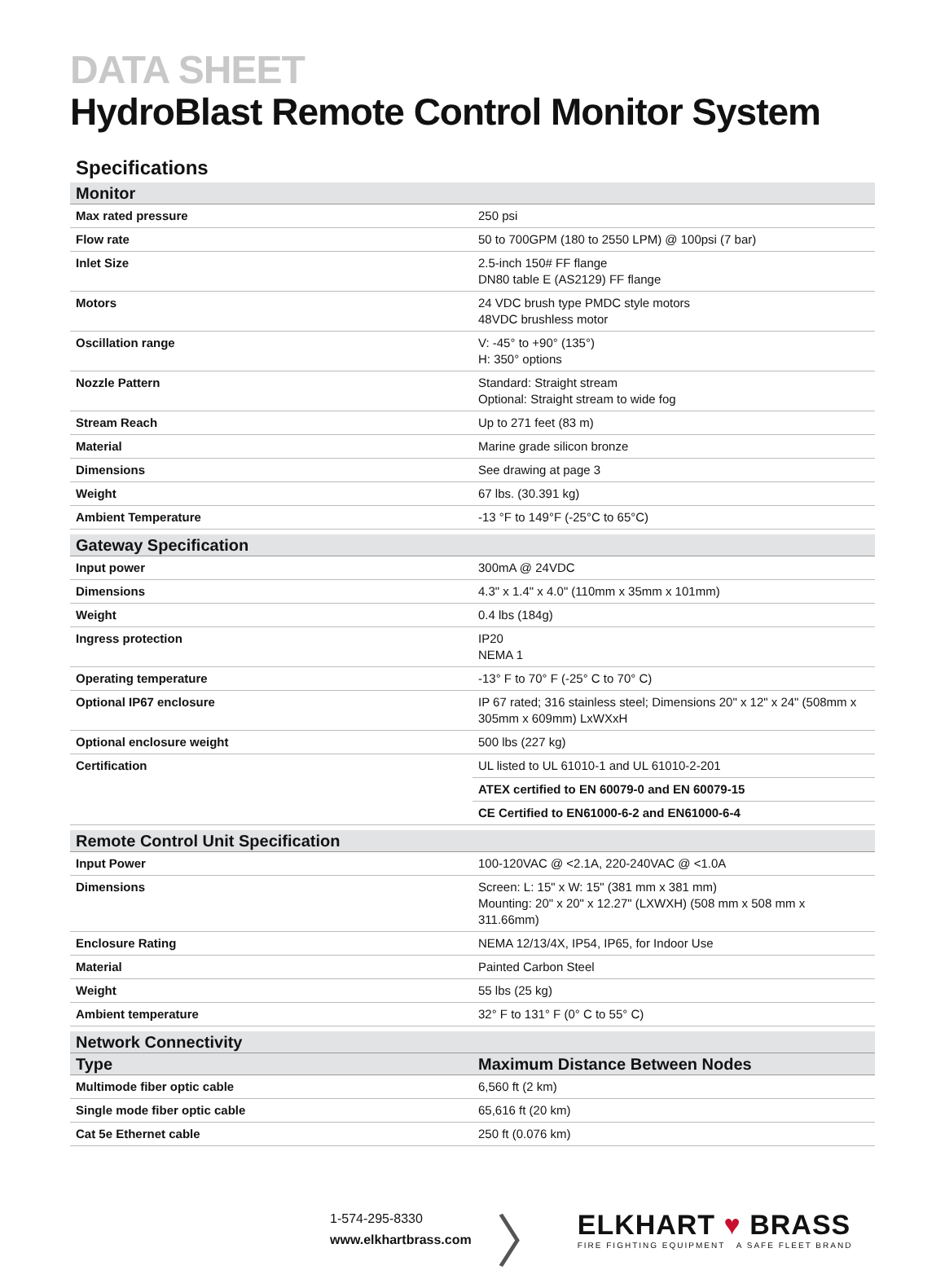DATA SHEET
HydroBlast Remote Control Monitor System
Specifications
| Monitor | |
| --- | --- |
| Max rated pressure | 250 psi |
| Flow rate | 50 to 700GPM (180 to 2550 LPM) @ 100psi (7 bar) |
| Inlet Size | 2.5-inch 150# FF flange DN80 table E (AS2129) FF flange |
| Motors | 24 VDC brush type PMDC style motors 48VDC brushless motor |
| Oscillation range | V: -45° to +90° (135°) H: 350° options |
| Nozzle Pattern | Standard: Straight stream Optional: Straight stream to wide fog |
| Stream Reach | Up to 271 feet (83 m) |
| Material | Marine grade silicon bronze |
| Dimensions | See drawing at page 3 |
| Weight | 67 lbs. (30.391 kg) |
| Ambient Temperature | -13 °F to 149°F (-25°C to 65°C) |
| Gateway Specification | |
| Input power | 300mA @ 24VDC |
| Dimensions | 4.3" x 1.4" x 4.0" (110mm x 35mm x 101mm) |
| Weight | 0.4 lbs (184g) |
| Ingress protection | IP20 NEMA 1 |
| Operating temperature | -13° F to 70° F (-25° C to 70° C) |
| Optional IP67 enclosure | IP 67 rated; 316 stainless steel; Dimensions 20" x 12" x 24" (508mm x 305mm x 609mm) LxWXxH |
| Optional enclosure weight | 500 lbs (227 kg) |
| Certification | UL listed to UL 61010-1 and UL 61010-2-201 |
| | ATEX certified to EN 60079-0 and EN 60079-15 |
| | CE Certified to EN61000-6-2 and EN61000-6-4 |
| Remote Control Unit Specification | |
| Input Power | 100-120VAC @ <2.1A, 220-240VAC @ <1.0A |
| Dimensions | Screen: L: 15" x W: 15" (381 mm x 381 mm) Mounting: 20" x 20" x 12.27" (LXWXH) (508 mm x 508 mm x 311.66mm) |
| Enclosure Rating | NEMA 12/13/4X, IP54, IP65, for Indoor Use |
| Material | Painted Carbon Steel |
| Weight | 55 lbs (25 kg) |
| Ambient temperature | 32° F to 131° F (0° C to 55° C) |
| Network Connectivity | |
| Type | Maximum Distance Between Nodes |
| Multimode fiber optic cable | 6,560 ft (2 km) |
| Single mode fiber optic cable | 65,616 ft (20 km) |
| Cat 5e Ethernet cable | 250 ft (0.076 km) |
1-574-295-8330
www.elkhartbrass.com
〉
ELKHART ♥ BRASS
FIRE FIGHTING EQUIPMENT A SAFE FLEET BRAND